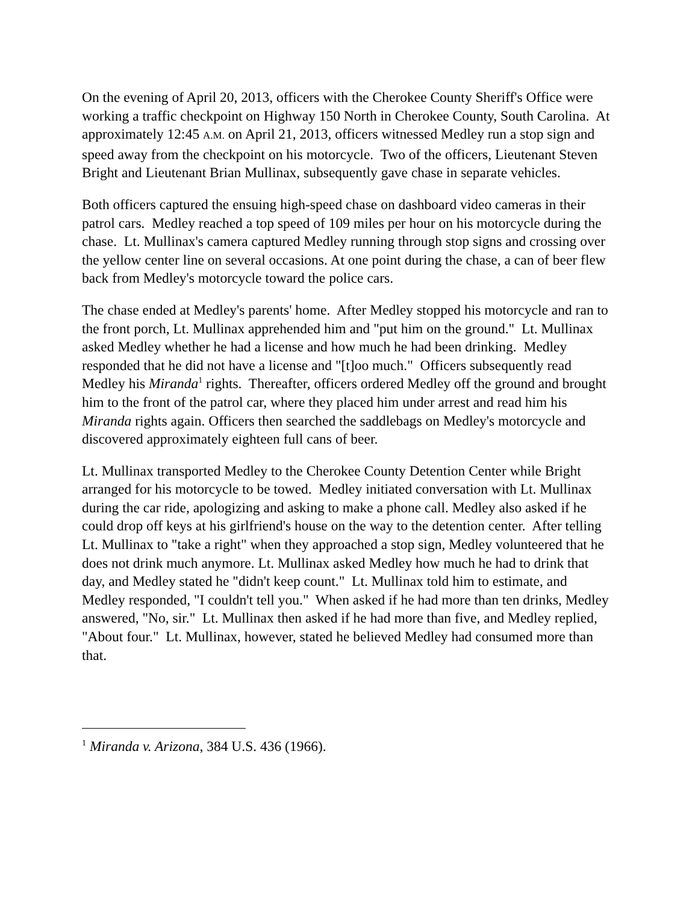On the evening of April 20, 2013, officers with the Cherokee County Sheriff's Office were working a traffic checkpoint on Highway 150 North in Cherokee County, South Carolina. At approximately 12:45 A.M. on April 21, 2013, officers witnessed Medley run a stop sign and speed away from the checkpoint on his motorcycle. Two of the officers, Lieutenant Steven Bright and Lieutenant Brian Mullinax, subsequently gave chase in separate vehicles.
Both officers captured the ensuing high-speed chase on dashboard video cameras in their patrol cars. Medley reached a top speed of 109 miles per hour on his motorcycle during the chase. Lt. Mullinax's camera captured Medley running through stop signs and crossing over the yellow center line on several occasions. At one point during the chase, a can of beer flew back from Medley's motorcycle toward the police cars.
The chase ended at Medley's parents' home. After Medley stopped his motorcycle and ran to the front porch, Lt. Mullinax apprehended him and "put him on the ground." Lt. Mullinax asked Medley whether he had a license and how much he had been drinking. Medley responded that he did not have a license and "[t]oo much." Officers subsequently read Medley his Miranda<sup>1</sup> rights. Thereafter, officers ordered Medley off the ground and brought him to the front of the patrol car, where they placed him under arrest and read him his Miranda rights again. Officers then searched the saddlebags on Medley's motorcycle and discovered approximately eighteen full cans of beer.
Lt. Mullinax transported Medley to the Cherokee County Detention Center while Bright arranged for his motorcycle to be towed. Medley initiated conversation with Lt. Mullinax during the car ride, apologizing and asking to make a phone call. Medley also asked if he could drop off keys at his girlfriend's house on the way to the detention center. After telling Lt. Mullinax to "take a right" when they approached a stop sign, Medley volunteered that he does not drink much anymore. Lt. Mullinax asked Medley how much he had to drink that day, and Medley stated he "didn't keep count." Lt. Mullinax told him to estimate, and Medley responded, "I couldn't tell you." When asked if he had more than ten drinks, Medley answered, "No, sir." Lt. Mullinax then asked if he had more than five, and Medley replied, "About four." Lt. Mullinax, however, stated he believed Medley had consumed more than that.
<sup>1</sup> Miranda v. Arizona, 384 U.S. 436 (1966).